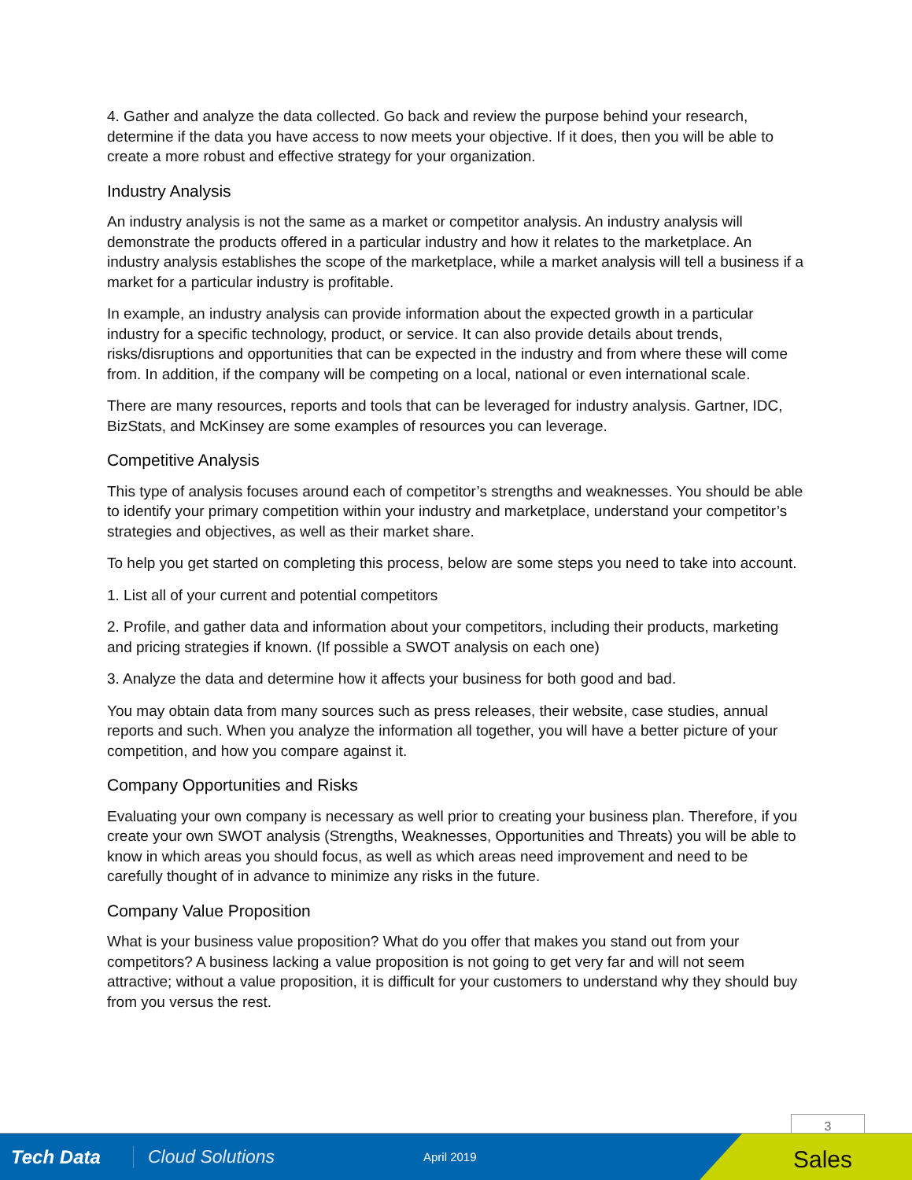4. Gather and analyze the data collected. Go back and review the purpose behind your research, determine if the data you have access to now meets your objective. If it does, then you will be able to create a more robust and effective strategy for your organization.
Industry Analysis
An industry analysis is not the same as a market or competitor analysis. An industry analysis will demonstrate the products offered in a particular industry and how it relates to the marketplace. An industry analysis establishes the scope of the marketplace, while a market analysis will tell a business if a market for a particular industry is profitable.
In example, an industry analysis can provide information about the expected growth in a particular industry for a specific technology, product, or service. It can also provide details about trends, risks/disruptions and opportunities that can be expected in the industry and from where these will come from. In addition, if the company will be competing on a local, national or even international scale.
There are many resources, reports and tools that can be leveraged for industry analysis. Gartner, IDC, BizStats, and McKinsey are some examples of resources you can leverage.
Competitive Analysis
This type of analysis focuses around each of competitor’s strengths and weaknesses. You should be able to identify your primary competition within your industry and marketplace, understand your competitor’s strategies and objectives, as well as their market share.
To help you get started on completing this process, below are some steps you need to take into account.
1. List all of your current and potential competitors
2. Profile, and gather data and information about your competitors, including their products, marketing and pricing strategies if known. (If possible a SWOT analysis on each one)
3. Analyze the data and determine how it affects your business for both good and bad.
You may obtain data from many sources such as press releases, their website, case studies, annual reports and such. When you analyze the information all together, you will have a better picture of your competition, and how you compare against it.
Company Opportunities and Risks
Evaluating your own company is necessary as well prior to creating your business plan. Therefore, if you create your own SWOT analysis (Strengths, Weaknesses, Opportunities and Threats) you will be able to know in which areas you should focus, as well as which areas need improvement and need to be carefully thought of in advance to minimize any risks in the future.
Company Value Proposition
What is your business value proposition? What do you offer that makes you stand out from your competitors? A business lacking a value proposition is not going to get very far and will not seem attractive; without a value proposition, it is difficult for your customers to understand why they should buy from you versus the rest.
3
Tech Data Cloud Solutions
April 2019
Sales